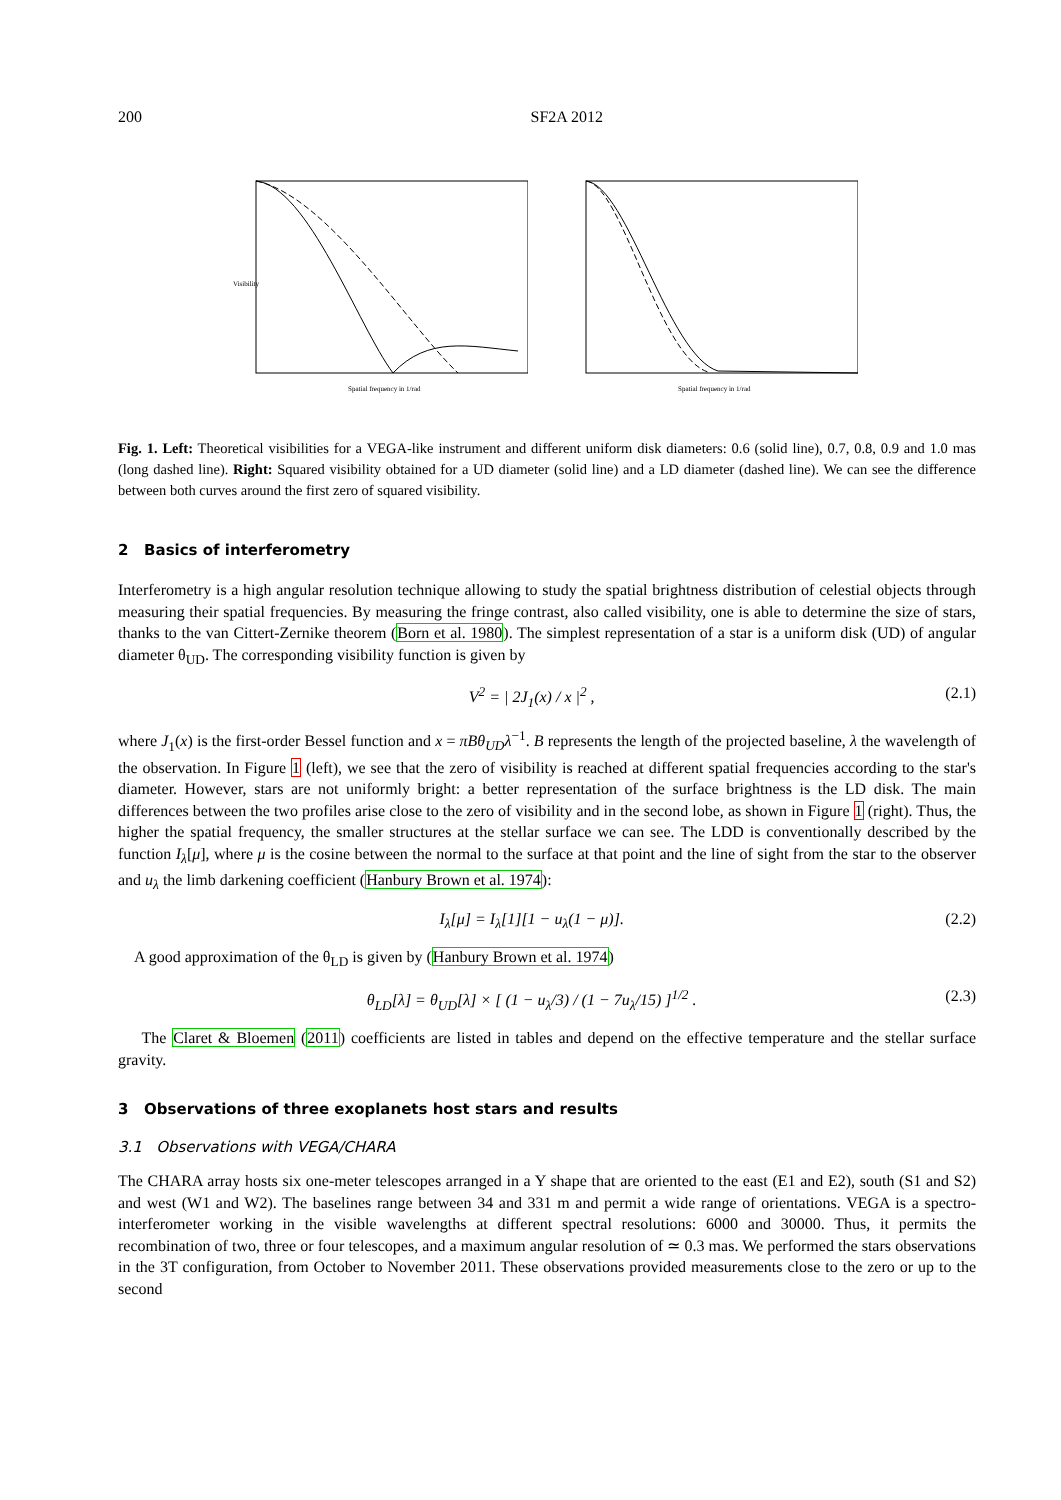200 SF2A 2012
Visibility
Spatial frequency in 1/rad
Spatial frequency in 1/rad
Fig. 1. Left: Theoretical visibilities for a VEGA-like instrument and different uniform disk diameters: 0.6 (solid line), 0.7, 0.8, 0.9 and 1.0 mas (long dashed line). Right: Squared visibility obtained for a UD diameter (solid line) and a LD diameter (dashed line). We can see the difference between both curves around the first zero of squared visibility.
2 Basics of interferometry
Interferometry is a high angular resolution technique allowing to study the spatial brightness distribution of celestial objects through measuring their spatial frequencies. By measuring the fringe contrast, also called visibility, one is able to determine the size of stars, thanks to the van Cittert-Zernike theorem (Born et al. 1980). The simplest representation of a star is a uniform disk (UD) of angular diameter θ<sub>UD</sub>. The corresponding visibility function is given by
V<sup>2</sup> = | 2J<sub>1</sub>(x) / x |<sup>2</sup> , (2.1)
where J<sub>1</sub>(x) is the first-order Bessel function and x = πBθ<sub>UD</sub>λ<sup>−1</sup>. B represents the length of the projected baseline, λ the wavelength of the observation. In Figure 1 (left), we see that the zero of visibility is reached at different spatial frequencies according to the star's diameter. However, stars are not uniformly bright: a better representation of the surface brightness is the LD disk. The main differences between the two profiles arise close to the zero of visibility and in the second lobe, as shown in Figure 1 (right). Thus, the higher the spatial frequency, the smaller structures at the stellar surface we can see. The LDD is conventionally described by the function I<sub>λ</sub>[μ], where μ is the cosine between the normal to the surface at that point and the line of sight from the star to the observer and u<sub>λ</sub> the limb darkening coefficient (Hanbury Brown et al. 1974):
I<sub>λ</sub>[μ] = I<sub>λ</sub>[1][1 − u<sub>λ</sub>(1 − μ)]. (2.2)
A good approximation of the θ<sub>LD</sub> is given by (Hanbury Brown et al. 1974)
θ<sub>LD</sub>[λ] = θ<sub>UD</sub>[λ] × [ (1 − u<sub>λ</sub>/3) / (1 − 7u<sub>λ</sub>/15) ]<sup>1/2</sup> . (2.3)
The Claret & Bloemen (2011) coefficients are listed in tables and depend on the effective temperature and the stellar surface gravity.
3 Observations of three exoplanets host stars and results
3.1 Observations with VEGA/CHARA
The CHARA array hosts six one-meter telescopes arranged in a Y shape that are oriented to the east (E1 and E2), south (S1 and S2) and west (W1 and W2). The baselines range between 34 and 331 m and permit a wide range of orientations. VEGA is a spectro-interferometer working in the visible wavelengths at different spectral resolutions: 6000 and 30000. Thus, it permits the recombination of two, three or four telescopes, and a maximum angular resolution of ≃ 0.3 mas. We performed the stars observations in the 3T configuration, from October to November 2011. These observations provided measurements close to the zero or up to the second